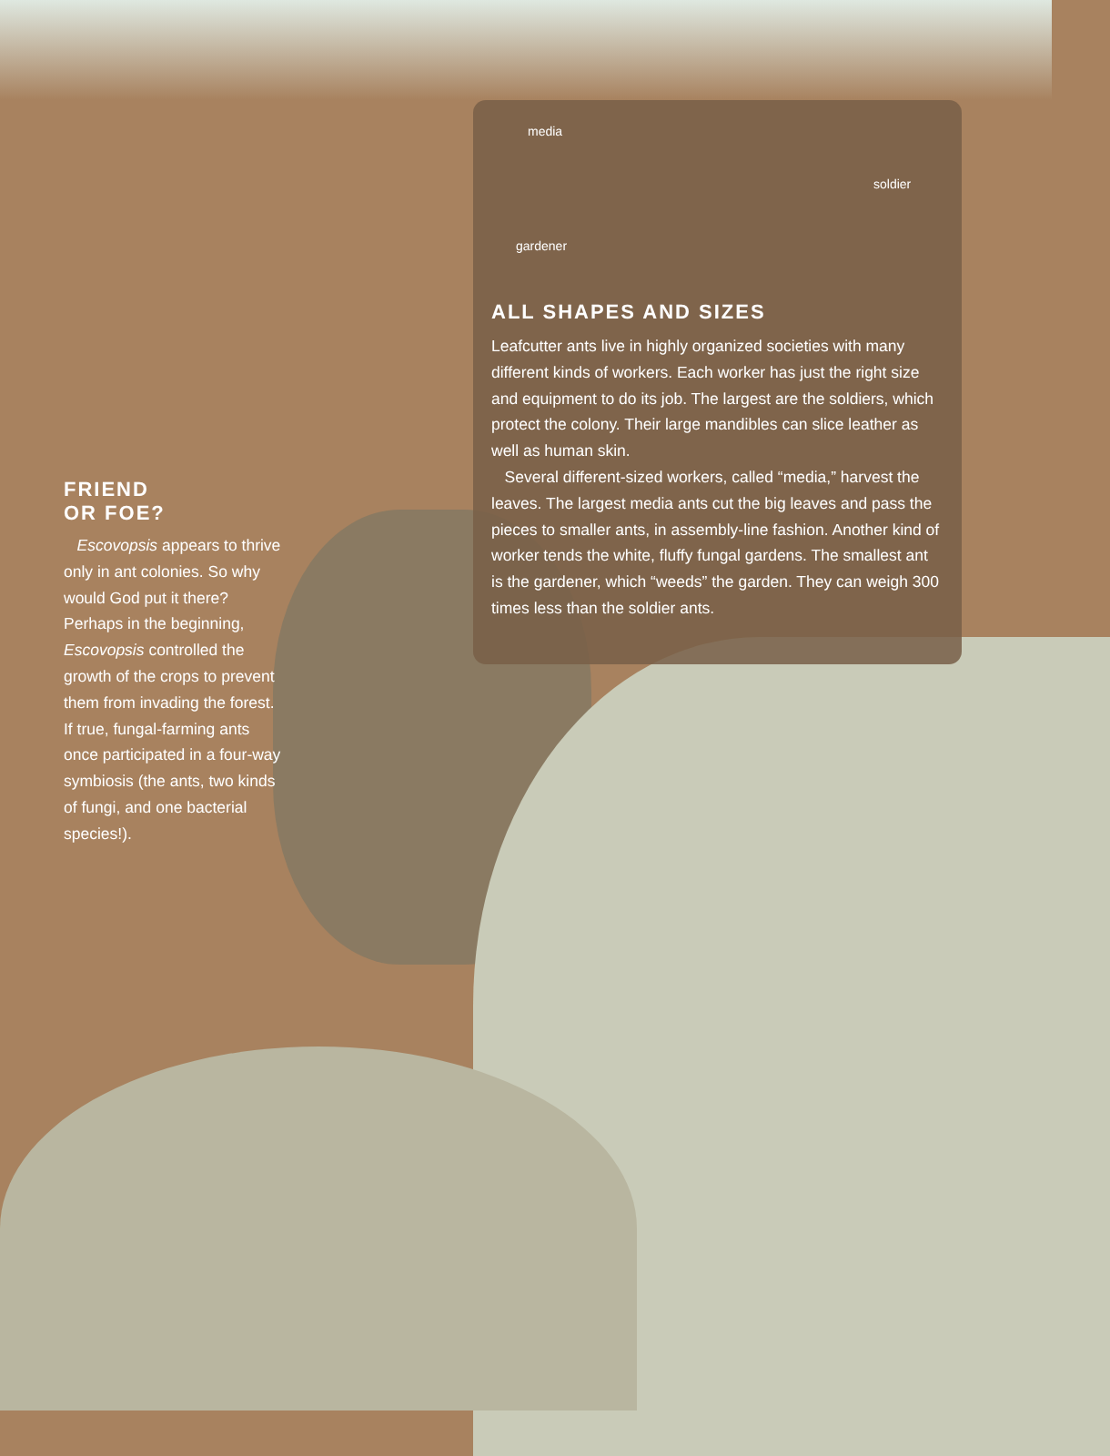media
soldier
gardener
ALL SHAPES AND SIZES
Leafcutter ants live in highly organized societies with many different kinds of workers. Each worker has just the right size and equipment to do its job. The largest are the soldiers, which protect the colony. Their large mandibles can slice leather as well as human skin.
Several different-sized workers, called “media,” harvest the leaves. The largest media ants cut the big leaves and pass the pieces to smaller ants, in assembly-line fashion. Another kind of worker tends the white, fluffy fungal gardens. The smallest ant is the gardener, which “weeds” the garden. They can weigh 300 times less than the soldier ants.
FRIEND
OR FOE?
Escovopsis appears to thrive only in ant colonies. So why would God put it there? Perhaps in the beginning, Escovopsis controlled the growth of the crops to prevent them from invading the forest. If true, fungal-farming ants once participated in a four-way symbiosis (the ants, two kinds of fungi, and one bacterial species!).